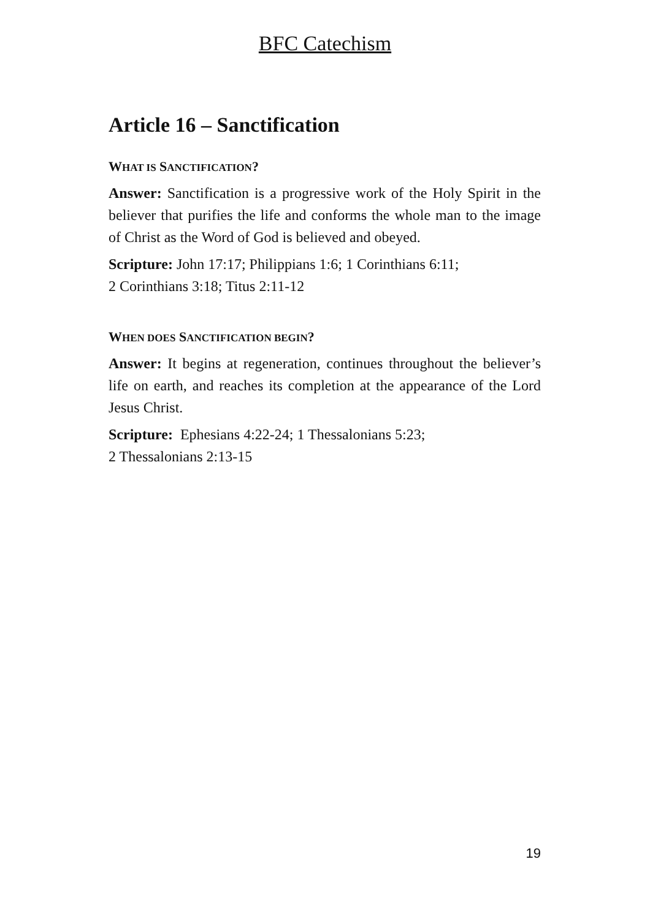BFC Catechism
Article 16 – Sanctification
WHAT IS SANCTIFICATION?
Answer: Sanctification is a progressive work of the Holy Spirit in the believer that purifies the life and conforms the whole man to the image of Christ as the Word of God is believed and obeyed.
Scripture: John 17:17; Philippians 1:6; 1 Corinthians 6:11;
2 Corinthians 3:18; Titus 2:11-12
WHEN DOES SANCTIFICATION BEGIN?
Answer: It begins at regeneration, continues throughout the believer’s life on earth, and reaches its completion at the appearance of the Lord Jesus Christ.
Scripture: Ephesians 4:22-24; 1 Thessalonians 5:23;
2 Thessalonians 2:13-15
19